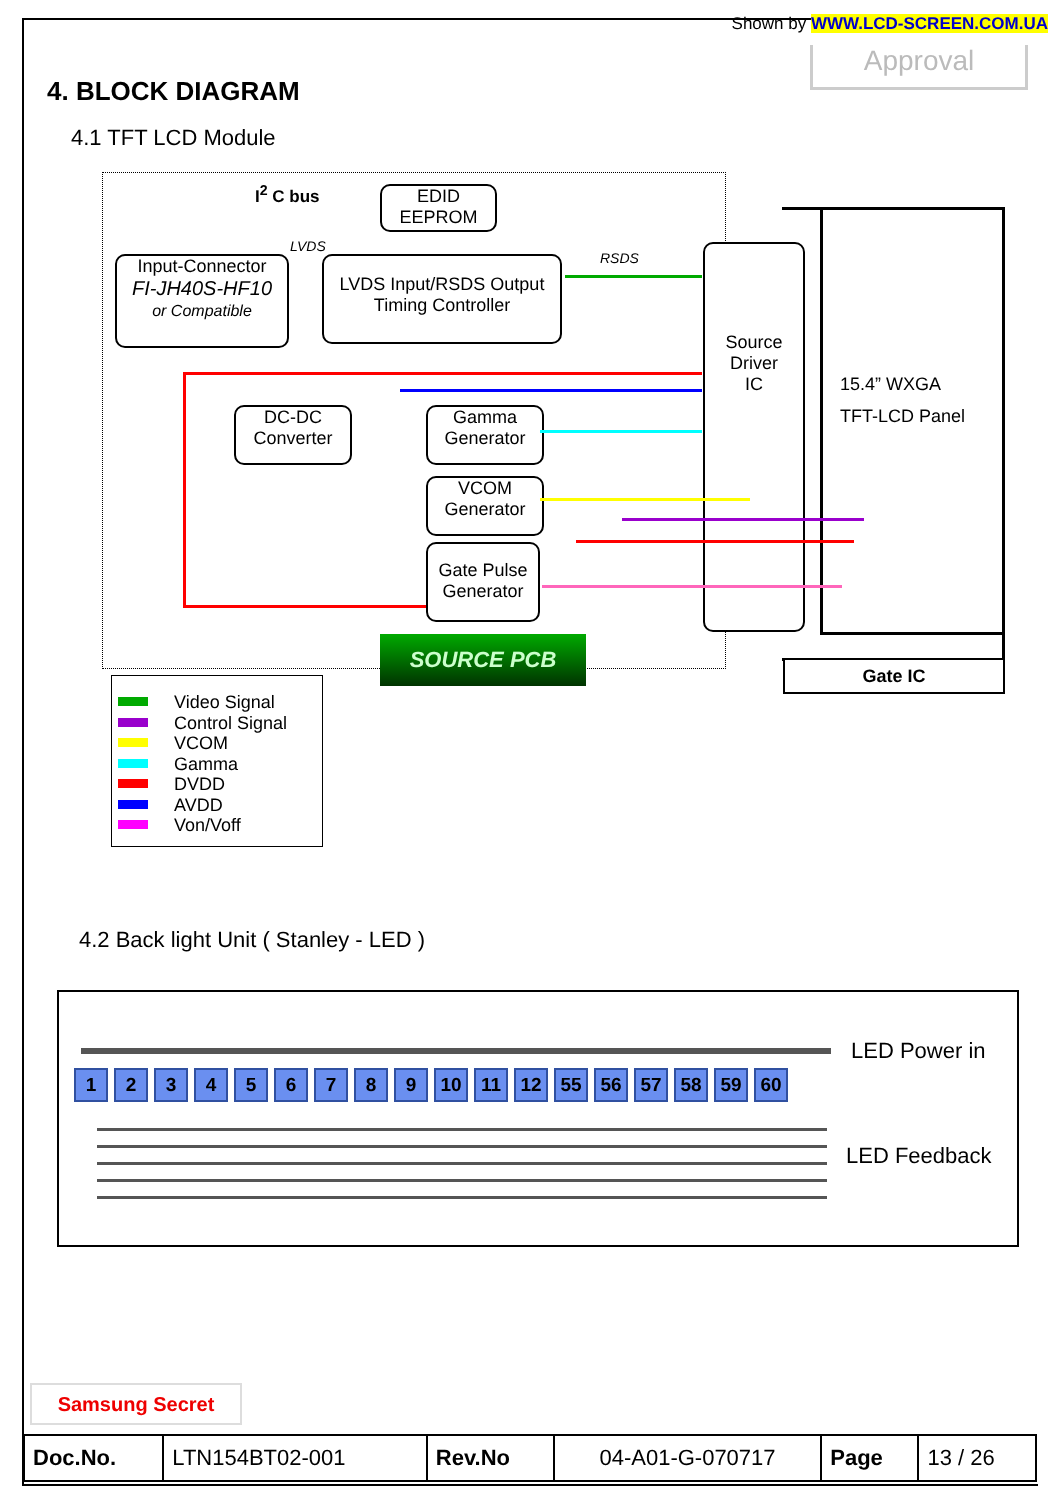Shown by WWW.LCD-SCREEN.COM.UA
Approval
4. BLOCK DIAGRAM
4.1 TFT LCD Module
I<sup>2</sup> C bus
EDID
EEPROM
LVDS
RSDS
Input-Connector
FI-JH40S-HF10
or Compatible
LVDS Input/RSDS Output
Timing Controller
Source
Driver
IC
15.4” WXGA
TFT-LCD Panel
DC-DC
Converter
Gamma
Generator
VCOM
Generator
Gate Pulse
Generator
SOURCE PCB
Gate IC
Video Signal
Control Signal
VCOM
Gamma
DVDD
AVDD
Von/Voff
4.2 Back light Unit ( Stanley - LED )
1 2 3 4 5 6 7 8 9 10 11 12 55 56 57 58 59 60
LED Power in
LED Feedback
Samsung Secret
| Doc.No. | LTN154BT02-001 | Rev.No | 04-A01-G-070717 | Page | 13 / 26 |